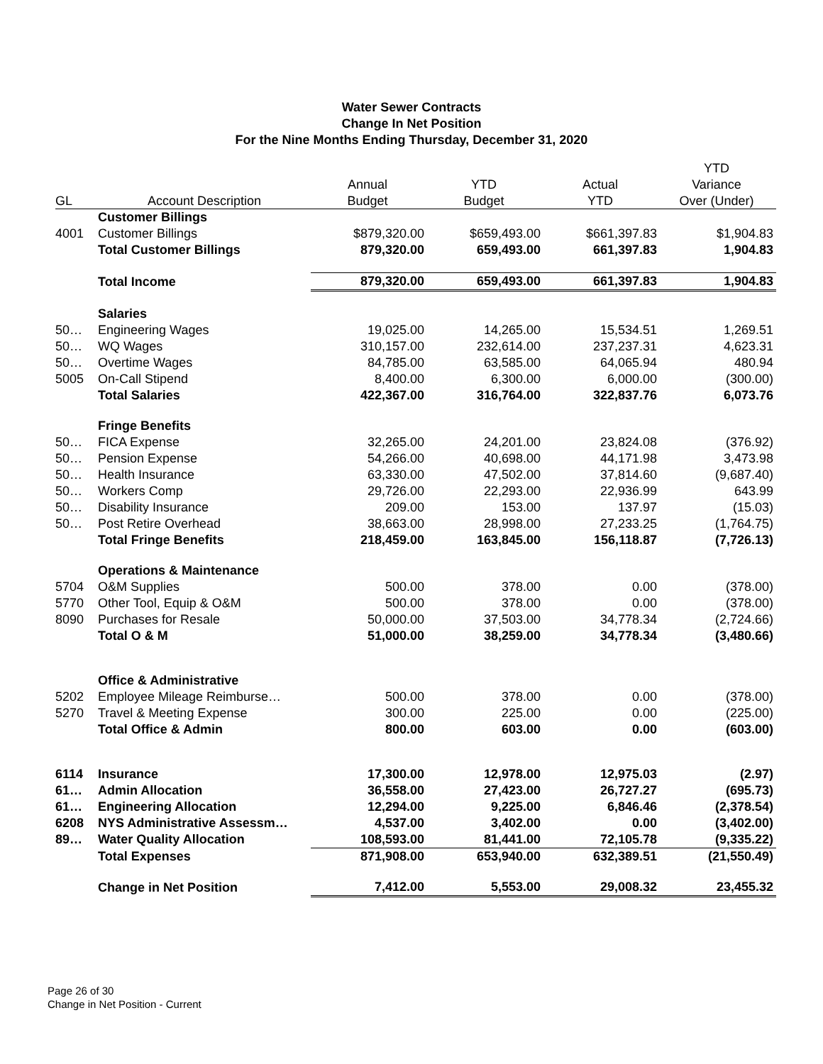Water Sewer Contracts
Change In Net Position
For the Nine Months Ending Thursday, December 31, 2020
| | | | | | YTD |
| --- | --- | --- | --- | --- | --- |
| | | Annual | YTD | Actual | Variance |
| GL | Account Description | Budget | Budget | YTD | Over (Under) |
| | Customer Billings | | | | |
| 4001 | Customer Billings | $879,320.00 | $659,493.00 | $661,397.83 | $1,904.83 |
| | Total Customer Billings | 879,320.00 | 659,493.00 | 661,397.83 | 1,904.83 |
| | Total Income | 879,320.00 | 659,493.00 | 661,397.83 | 1,904.83 |
| | Salaries | | | | |
| 50… | Engineering Wages | 19,025.00 | 14,265.00 | 15,534.51 | 1,269.51 |
| 50… | WQ Wages | 310,157.00 | 232,614.00 | 237,237.31 | 4,623.31 |
| 50… | Overtime Wages | 84,785.00 | 63,585.00 | 64,065.94 | 480.94 |
| 5005 | On-Call Stipend | 8,400.00 | 6,300.00 | 6,000.00 | (300.00) |
| | Total Salaries | 422,367.00 | 316,764.00 | 322,837.76 | 6,073.76 |
| | Fringe Benefits | | | | |
| 50… | FICA Expense | 32,265.00 | 24,201.00 | 23,824.08 | (376.92) |
| 50… | Pension Expense | 54,266.00 | 40,698.00 | 44,171.98 | 3,473.98 |
| 50… | Health Insurance | 63,330.00 | 47,502.00 | 37,814.60 | (9,687.40) |
| 50… | Workers Comp | 29,726.00 | 22,293.00 | 22,936.99 | 643.99 |
| 50… | Disability Insurance | 209.00 | 153.00 | 137.97 | (15.03) |
| 50… | Post Retire Overhead | 38,663.00 | 28,998.00 | 27,233.25 | (1,764.75) |
| | Total Fringe Benefits | 218,459.00 | 163,845.00 | 156,118.87 | (7,726.13) |
| | Operations & Maintenance | | | | |
| 5704 | O&M Supplies | 500.00 | 378.00 | 0.00 | (378.00) |
| 5770 | Other Tool, Equip & O&M | 500.00 | 378.00 | 0.00 | (378.00) |
| 8090 | Purchases for Resale | 50,000.00 | 37,503.00 | 34,778.34 | (2,724.66) |
| | Total O & M | 51,000.00 | 38,259.00 | 34,778.34 | (3,480.66) |
| | Office & Administrative | | | | |
| 5202 | Employee Mileage Reimburse… | 500.00 | 378.00 | 0.00 | (378.00) |
| 5270 | Travel & Meeting Expense | 300.00 | 225.00 | 0.00 | (225.00) |
| | Total Office & Admin | 800.00 | 603.00 | 0.00 | (603.00) |
| 6114 | Insurance | 17,300.00 | 12,978.00 | 12,975.03 | (2.97) |
| 61… | Admin Allocation | 36,558.00 | 27,423.00 | 26,727.27 | (695.73) |
| 61… | Engineering Allocation | 12,294.00 | 9,225.00 | 6,846.46 | (2,378.54) |
| 6208 | NYS Administrative Assessm… | 4,537.00 | 3,402.00 | 0.00 | (3,402.00) |
| 89… | Water Quality Allocation | 108,593.00 | 81,441.00 | 72,105.78 | (9,335.22) |
| | Total Expenses | 871,908.00 | 653,940.00 | 632,389.51 | (21,550.49) |
| | Change in Net Position | 7,412.00 | 5,553.00 | 29,008.32 | 23,455.32 |
Page 26 of 30
Change in Net Position - Current